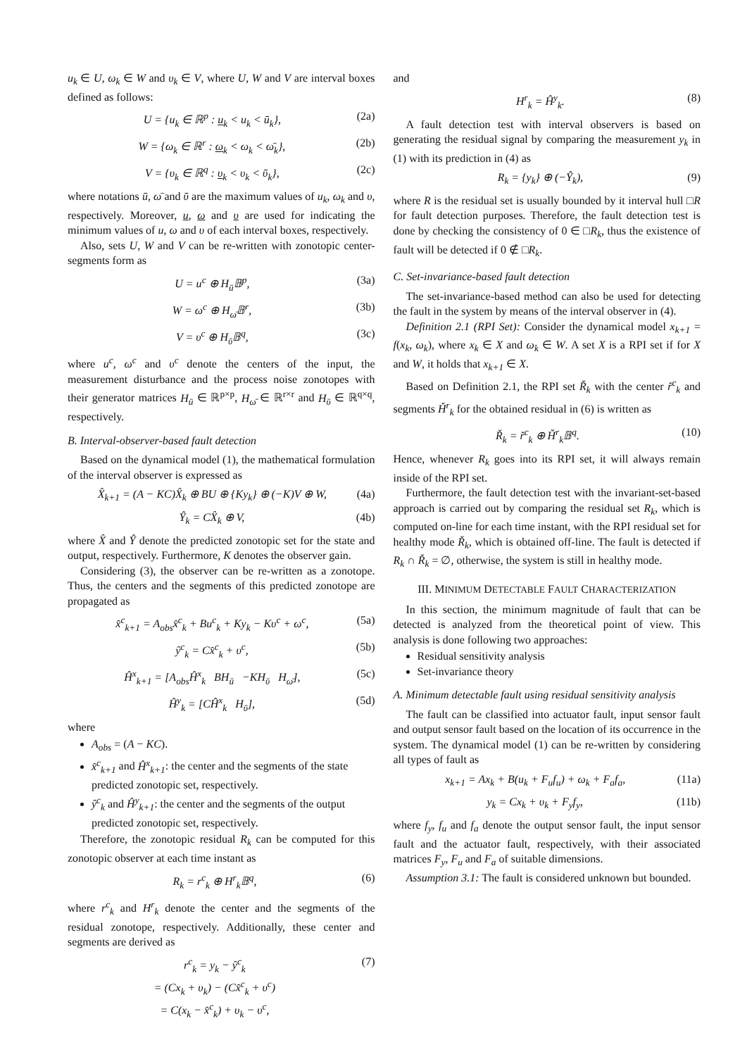u<sub>k</sub> ∈ U, ω<sub>k</sub> ∈ W and υ<sub>k</sub> ∈ V, where U, W and V are interval boxes defined as follows:
U = {u<sub>k</sub> ∈ ℝ<sup>p</sup> : u<sub>k</sub> < u<sub>k</sub> < ū<sub>k</sub>}, (2a)
W = {ω<sub>k</sub> ∈ ℝ<sup>r</sup> : ω<sub>k</sub> < ω<sub>k</sub> < ω̄<sub>k</sub>}, (2b)
V = {υ<sub>k</sub> ∈ ℝ<sup>q</sup> : υ<sub>k</sub> < υ<sub>k</sub> < ῡ<sub>k</sub>}, (2c)
where notations ū, ω̄ and ῡ are the maximum values of u<sub>k</sub>, ω<sub>k</sub> and υ, respectively. Moreover, u, ω and υ are used for indicating the minimum values of u, ω and υ of each interval boxes, respectively.
Also, sets U, W and V can be re-written with zonotopic center-segments form as
U = u<sup>c</sup> ⊕ H<sub>ū</sub>𝔹<sup>p</sup>, (3a)
W = ω<sup>c</sup> ⊕ H<sub>ω̄</sub>𝔹<sup>r</sup>, (3b)
V = υ<sup>c</sup> ⊕ H<sub>ῡ</sub>𝔹<sup>q</sup>, (3c)
where u<sup>c</sup>, ω<sup>c</sup> and υ<sup>c</sup> denote the centers of the input, the measurement disturbance and the process noise zonotopes with their generator matrices H<sub>ū</sub> ∈ ℝ<sup>p×p</sup>, H<sub>ω̄</sub> ∈ ℝ<sup>r×r</sup> and H<sub>ῡ</sub> ∈ ℝ<sup>q×q</sup>, respectively.
B. Interval-observer-based fault detection
Based on the dynamical model (1), the mathematical formulation of the interval observer is expressed as
X̂<sub>k+1</sub> = (A − KC)X̂<sub>k</sub> ⊕ BU ⊕ {Ky<sub>k</sub>} ⊕ (−K)V ⊕ W, (4a)
Ŷ<sub>k</sub> = CX̂<sub>k</sub> ⊕ V, (4b)
where X̂ and Ŷ denote the predicted zonotopic set for the state and output, respectively. Furthermore, K denotes the observer gain.
Considering (3), the observer can be re-written as a zonotope. Thus, the centers and the segments of this predicted zonotope are propagated as
x̂<sup>c</sup><sub>k+1</sub> = A<sub>obs</sub>x̂<sup>c</sup><sub>k</sub> + Bu<sup>c</sup><sub>k</sub> + Ky<sub>k</sub> − Kυ<sup>c</sup> + ω<sup>c</sup>, (5a)
ŷ<sup>c</sup><sub>k</sub> = Cx̂<sup>c</sup><sub>k</sub> + υ<sup>c</sup>, (5b)
Ĥ<sup>x</sup><sub>k+1</sub> = [A<sub>obs</sub>Ĥ<sup>x</sup><sub>k</sub> BH<sub>ū</sub> −KH<sub>ῡ</sub> H<sub>ω̄</sub>], (5c)
Ĥ<sup>y</sup><sub>k</sub> = [CĤ<sup>x</sup><sub>k</sub> H<sub>ῡ</sub>], (5d)
where
A<sub>obs</sub> = (A − KC).
x̂<sup>c</sup><sub>k+1</sub> and Ĥ<sup>x</sup><sub>k+1</sub>: the center and the segments of the state predicted zonotopic set, respectively.
ŷ<sup>c</sup><sub>k</sub> and Ĥ<sup>y</sup><sub>k+1</sub>: the center and the segments of the output predicted zonotopic set, respectively.
Therefore, the zonotopic residual R<sub>k</sub> can be computed for this zonotopic observer at each time instant as
R<sub>k</sub> = r<sup>c</sup><sub>k</sub> ⊕ H<sup>r</sup><sub>k</sub>𝔹<sup>q</sup>, (6)
where r<sup>c</sup><sub>k</sub> and H<sup>r</sup><sub>k</sub> denote the center and the segments of the residual zonotope, respectively. Additionally, these center and segments are derived as
r<sup>c</sup><sub>k</sub> = y<sub>k</sub> − ŷ<sup>c</sup><sub>k</sub>
= (Cx<sub>k</sub> + υ<sub>k</sub>) − (Cx̂<sup>c</sup><sub>k</sub> + υ<sup>c</sup>)
= C(x<sub>k</sub> − x̂<sup>c</sup><sub>k</sub>) + υ<sub>k</sub> − υ<sup>c</sup>, (7)
and
H<sup>r</sup><sub>k</sub> = Ĥ<sup>y</sup><sub>k</sub>. (8)
A fault detection test with interval observers is based on generating the residual signal by comparing the measurement y<sub>k</sub> in (1) with its prediction in (4) as
R<sub>k</sub> = {y<sub>k</sub>} ⊕ (−Ŷ<sub>k</sub>), (9)
where R is the residual set is usually bounded by it interval hull □R for fault detection purposes. Therefore, the fault detection test is done by checking the consistency of 0 ∈ □R<sub>k</sub>, thus the existence of fault will be detected if 0 ∉ □R<sub>k</sub>.
C. Set-invariance-based fault detection
The set-invariance-based method can also be used for detecting the fault in the system by means of the interval observer in (4).
Definition 2.1 (RPI Set): Consider the dynamical model x<sub>k+1</sub> = f(x<sub>k</sub>, ω<sub>k</sub>), where x<sub>k</sub> ∈ X and ω<sub>k</sub> ∈ W. A set X is a RPI set if for X and W, it holds that x<sub>k+1</sub> ∈ X.
Based on Definition 2.1, the RPI set Ř<sub>k</sub> with the center ř<sup>c</sup><sub>k</sub> and segments Ȟ<sup>r</sup><sub>k</sub> for the obtained residual in (6) is written as
Ř<sub>k</sub> = ř<sup>c</sup><sub>k</sub> ⊕ Ȟ<sup>r</sup><sub>k</sub>𝔹<sup>q</sup>. (10)
Hence, whenever R<sub>k</sub> goes into its RPI set, it will always remain inside of the RPI set.
Furthermore, the fault detection test with the invariant-set-based approach is carried out by comparing the residual set R<sub>k</sub>, which is computed on-line for each time instant, with the RPI residual set for healthy mode Ř<sub>k</sub>, which is obtained off-line. The fault is detected if R<sub>k</sub> ∩ Ř<sub>k</sub> = ∅, otherwise, the system is still in healthy mode.
III. MINIMUM DETECTABLE FAULT CHARACTERIZATION
In this section, the minimum magnitude of fault that can be detected is analyzed from the theoretical point of view. This analysis is done following two approaches:
Residual sensitivity analysis
Set-invariance theory
A. Minimum detectable fault using residual sensitivity analysis
The fault can be classified into actuator fault, input sensor fault and output sensor fault based on the location of its occurrence in the system. The dynamical model (1) can be re-written by considering all types of fault as
x<sub>k+1</sub> = Ax<sub>k</sub> + B(u<sub>k</sub> + F<sub>u</sub>f<sub>u</sub>) + ω<sub>k</sub> + F<sub>a</sub>f<sub>a</sub>, (11a)
y<sub>k</sub> = Cx<sub>k</sub> + υ<sub>k</sub> + F<sub>y</sub>f<sub>y</sub>, (11b)
where f<sub>y</sub>, f<sub>u</sub> and f<sub>a</sub> denote the output sensor fault, the input sensor fault and the actuator fault, respectively, with their associated matrices F<sub>y</sub>, F<sub>u</sub> and F<sub>a</sub> of suitable dimensions.
Assumption 3.1: The fault is considered unknown but bounded.